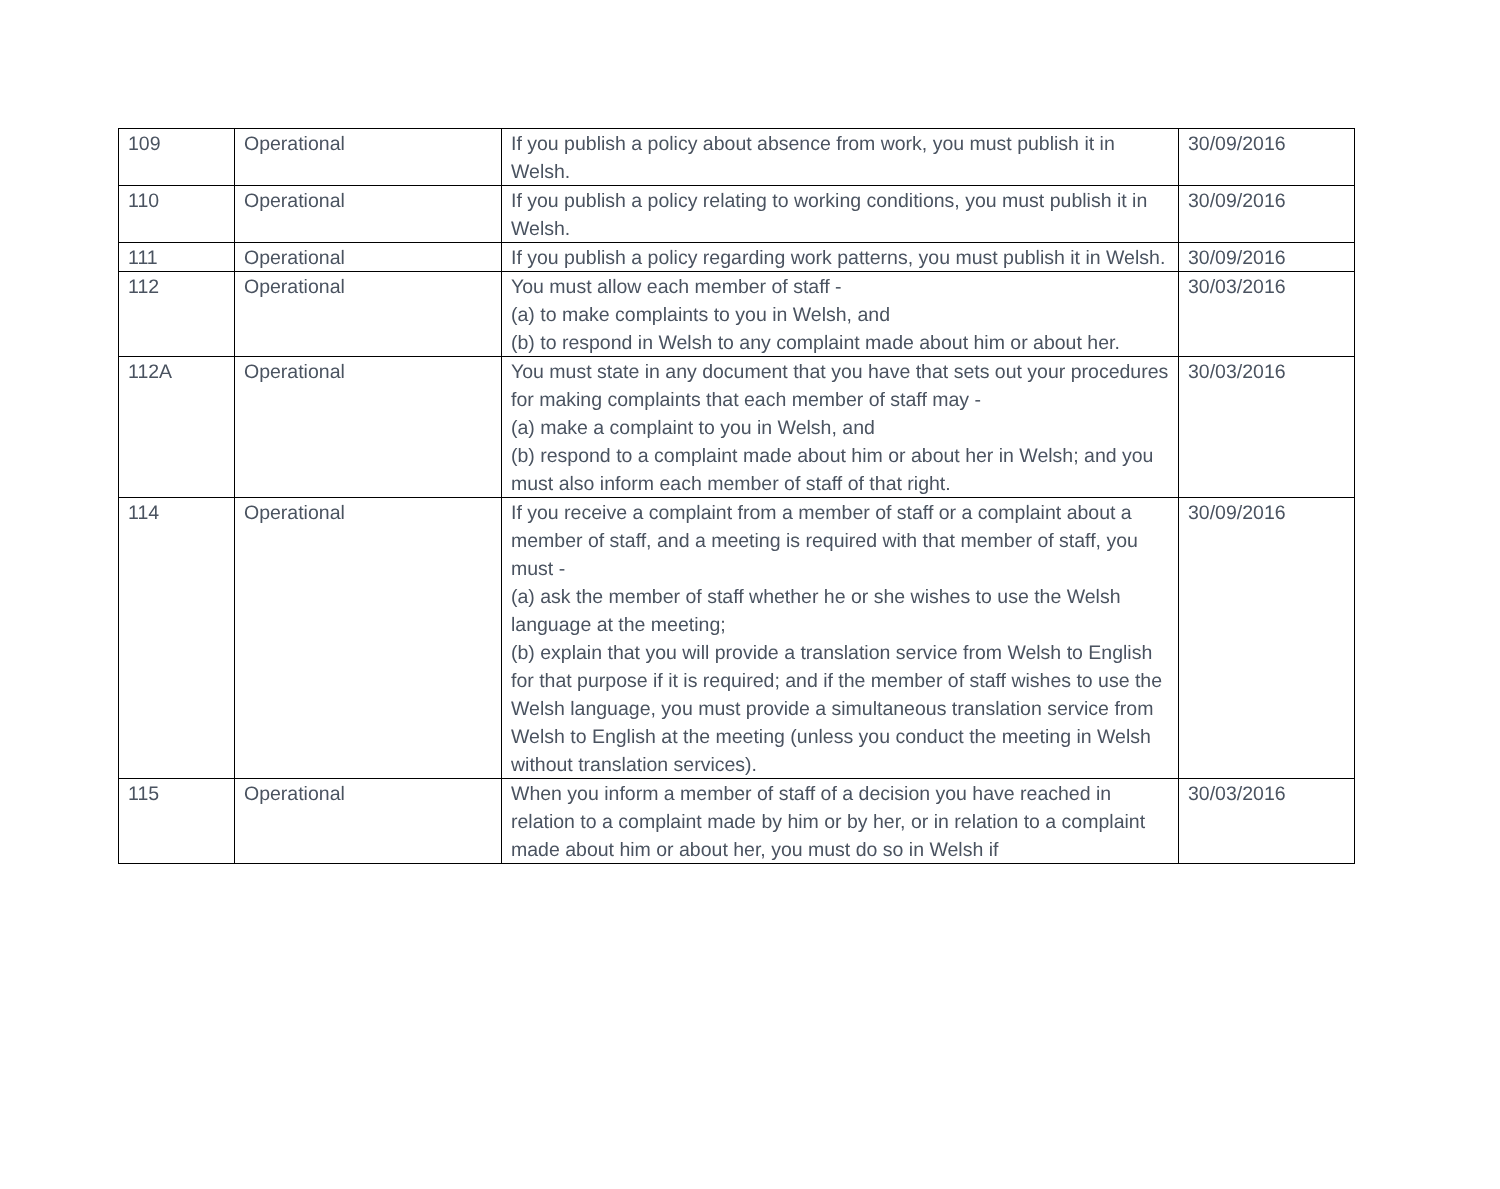| 109 | Operational | If you publish a policy about absence from work, you must publish it in Welsh. | 30/09/2016 |
| 110 | Operational | If you publish a policy relating to working conditions, you must publish it in Welsh. | 30/09/2016 |
| 111 | Operational | If you publish a policy regarding work patterns, you must publish it in Welsh. | 30/09/2016 |
| 112 | Operational | You must allow each member of staff - (a) to make complaints to you in Welsh, and (b) to respond in Welsh to any complaint made about him or about her. | 30/03/2016 |
| 112A | Operational | You must state in any document that you have that sets out your procedures for making complaints that each member of staff may - (a) make a complaint to you in Welsh, and (b) respond to a complaint made about him or about her in Welsh; and you must also inform each member of staff of that right. | 30/03/2016 |
| 114 | Operational | If you receive a complaint from a member of staff or a complaint about a member of staff, and a meeting is required with that member of staff, you must - (a) ask the member of staff whether he or she wishes to use the Welsh language at the meeting; (b) explain that you will provide a translation service from Welsh to English for that purpose if it is required; and if the member of staff wishes to use the Welsh language, you must provide a simultaneous translation service from Welsh to English at the meeting (unless you conduct the meeting in Welsh without translation services). | 30/09/2016 |
| 115 | Operational | When you inform a member of staff of a decision you have reached in relation to a complaint made by him or by her, or in relation to a complaint made about him or about her, you must do so in Welsh if | 30/03/2016 |